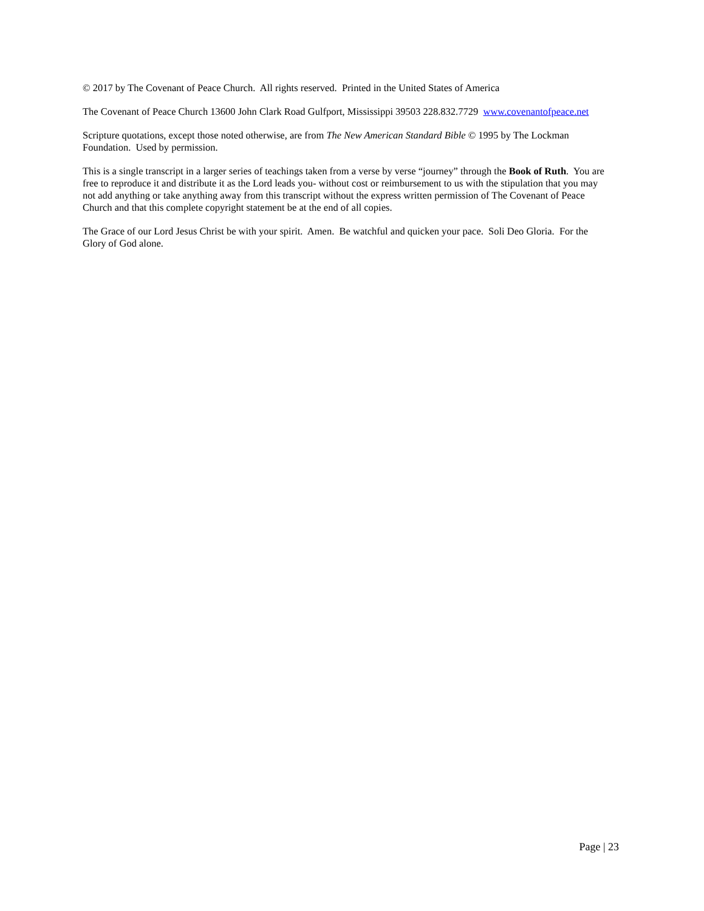© 2017 by The Covenant of Peace Church. All rights reserved. Printed in the United States of America
The Covenant of Peace Church 13600 John Clark Road Gulfport, Mississippi 39503 228.832.7729 www.covenantofpeace.net
Scripture quotations, except those noted otherwise, are from The New American Standard Bible © 1995 by The Lockman Foundation. Used by permission.
This is a single transcript in a larger series of teachings taken from a verse by verse “journey” through the Book of Ruth. You are free to reproduce it and distribute it as the Lord leads you- without cost or reimbursement to us with the stipulation that you may not add anything or take anything away from this transcript without the express written permission of The Covenant of Peace Church and that this complete copyright statement be at the end of all copies.
The Grace of our Lord Jesus Christ be with your spirit. Amen. Be watchful and quicken your pace. Soli Deo Gloria. For the Glory of God alone.
Page | 23